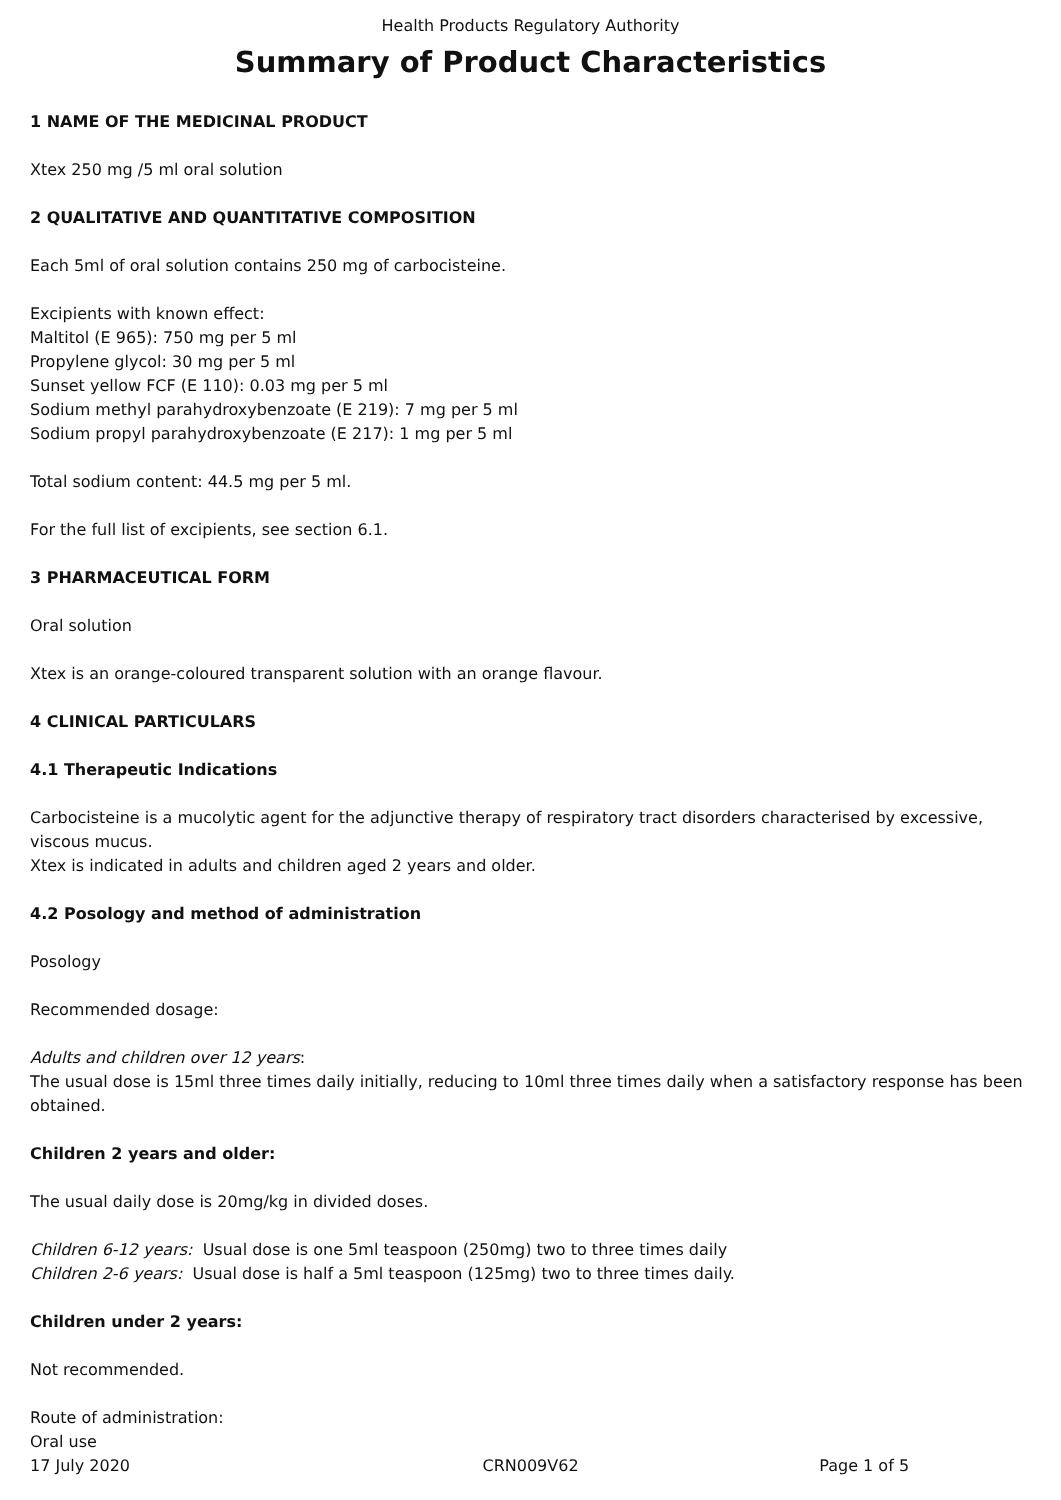Health Products Regulatory Authority
Summary of Product Characteristics
1 NAME OF THE MEDICINAL PRODUCT
Xtex 250 mg /5 ml oral solution
2 QUALITATIVE AND QUANTITATIVE COMPOSITION
Each 5ml of oral solution contains 250 mg of carbocisteine.
Excipients with known effect:
Maltitol (E 965): 750 mg per 5 ml
Propylene glycol: 30 mg per 5 ml
Sunset yellow FCF (E 110): 0.03 mg per 5 ml
Sodium methyl parahydroxybenzoate (E 219): 7 mg per 5 ml
Sodium propyl parahydroxybenzoate (E 217): 1 mg per 5 ml
Total sodium content: 44.5 mg per 5 ml.
For the full list of excipients, see section 6.1.
3 PHARMACEUTICAL FORM
Oral solution
Xtex is an orange-coloured transparent solution with an orange flavour.
4 CLINICAL PARTICULARS
4.1 Therapeutic Indications
Carbocisteine is a mucolytic agent for the adjunctive therapy of respiratory tract disorders characterised by excessive, viscous mucus.
Xtex is indicated in adults and children aged 2 years and older.
4.2 Posology and method of administration
Posology
Recommended dosage:
Adults and children over 12 years:
The usual dose is 15ml three times daily initially, reducing to 10ml three times daily when a satisfactory response has been obtained.
Children 2 years and older:
The usual daily dose is 20mg/kg in divided doses.
Children 6-12 years: Usual dose is one 5ml teaspoon (250mg) two to three times daily
Children 2-6 years: Usual dose is half a 5ml teaspoon (125mg) two to three times daily.
Children under 2 years:
Not recommended.
Route of administration:
Oral use
17 July 2020 CRN009V62 Page 1 of 5